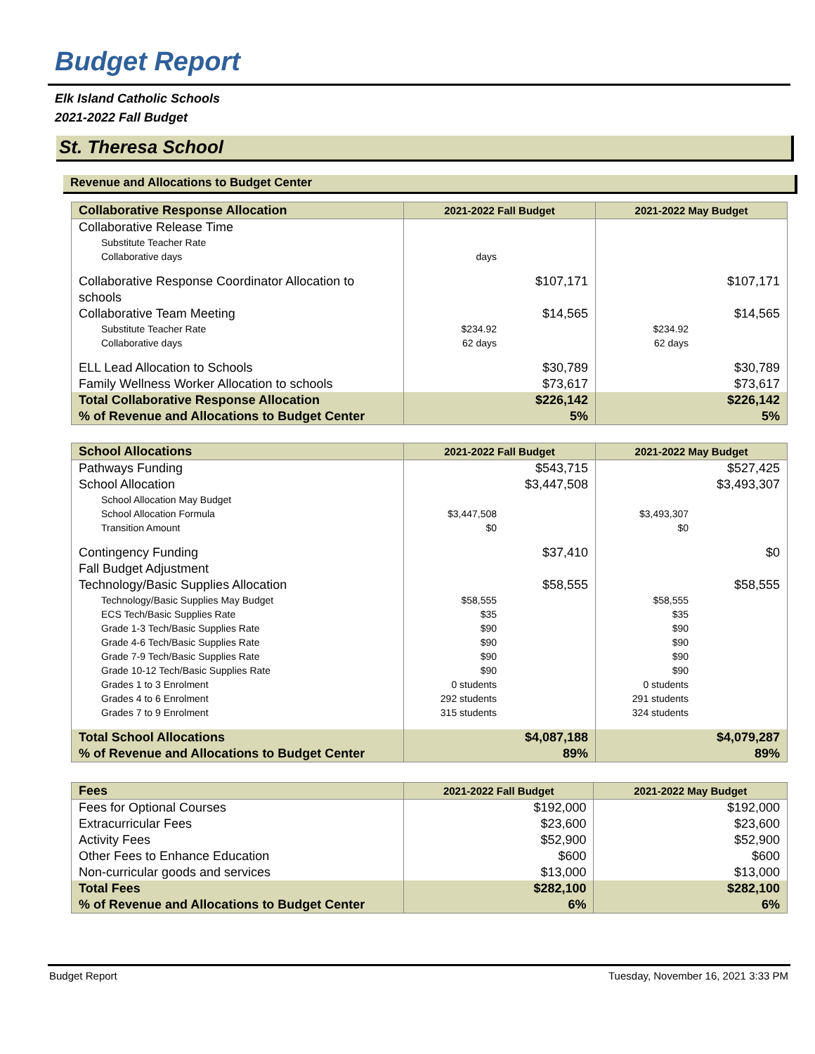Budget Report
Elk Island Catholic Schools
2021-2022 Fall Budget
St. Theresa School
Revenue and Allocations to Budget Center
| Collaborative Response Allocation | 2021-2022 Fall Budget | 2021-2022 May Budget |
| --- | --- | --- |
| Collaborative Release Time | | |
| Substitute Teacher Rate | | |
| Collaborative days | days | |
| Collaborative Response Coordinator Allocation to schools | $107,171 | $107,171 |
| Collaborative Team Meeting | $14,565 | $14,565 |
| Substitute Teacher Rate | $234.92 | $234.92 |
| Collaborative days | 62 days | 62 days |
| ELL Lead Allocation to Schools | $30,789 | $30,789 |
| Family Wellness Worker Allocation to schools | $73,617 | $73,617 |
| Total Collaborative Response Allocation | $226,142 | $226,142 |
| % of Revenue and Allocations to Budget Center | 5% | 5% |
| School Allocations | 2021-2022 Fall Budget | 2021-2022 May Budget |
| --- | --- | --- |
| Pathways Funding | $543,715 | $527,425 |
| School Allocation | $3,447,508 | $3,493,307 |
| School Allocation May Budget | | |
| School Allocation Formula | $3,447,508 | $3,493,307 |
| Transition Amount | $0 | $0 |
| Contingency Funding | $37,410 | $0 |
| Fall Budget Adjustment | | |
| Technology/Basic Supplies Allocation | $58,555 | $58,555 |
| Technology/Basic Supplies May Budget | $58,555 | $58,555 |
| ECS Tech/Basic Supplies Rate | $35 | $35 |
| Grade 1-3 Tech/Basic Supplies Rate | $90 | $90 |
| Grade 4-6 Tech/Basic Supplies Rate | $90 | $90 |
| Grade 7-9 Tech/Basic Supplies Rate | $90 | $90 |
| Grade 10-12 Tech/Basic Supplies Rate | $90 | $90 |
| Grades 1 to 3 Enrolment | 0 students | 0 students |
| Grades 4 to 6 Enrolment | 292 students | 291 students |
| Grades 7 to 9 Enrolment | 315 students | 324 students |
| Total School Allocations | $4,087,188 | $4,079,287 |
| % of Revenue and Allocations to Budget Center | 89% | 89% |
| Fees | 2021-2022 Fall Budget | 2021-2022 May Budget |
| --- | --- | --- |
| Fees for Optional Courses | $192,000 | $192,000 |
| Extracurricular Fees | $23,600 | $23,600 |
| Activity Fees | $52,900 | $52,900 |
| Other Fees to Enhance Education | $600 | $600 |
| Non-curricular goods and services | $13,000 | $13,000 |
| Total Fees | $282,100 | $282,100 |
| % of Revenue and Allocations to Budget Center | 6% | 6% |
Budget Report Tuesday, November 16, 2021 3:33 PM